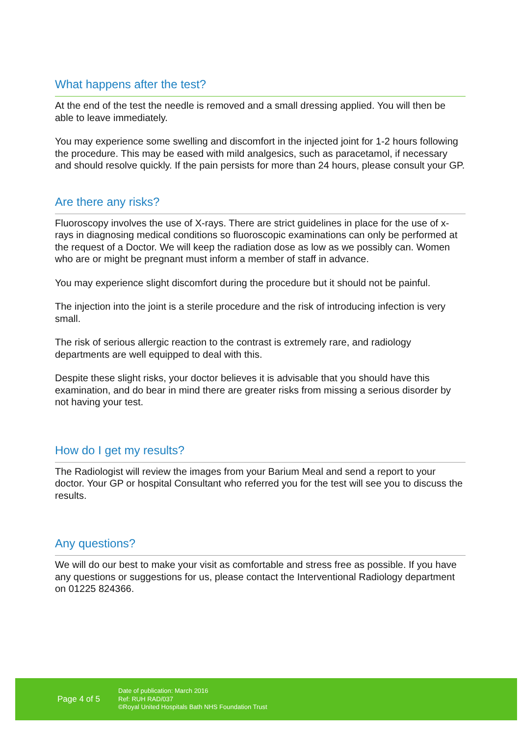What happens after the test?
At the end of the test the needle is removed and a small dressing applied. You will then be able to leave immediately.
You may experience some swelling and discomfort in the injected joint for 1-2 hours following the procedure. This may be eased with mild analgesics, such as paracetamol, if necessary and should resolve quickly. If the pain persists for more than 24 hours, please consult your GP.
Are there any risks?
Fluoroscopy involves the use of X-rays. There are strict guidelines in place for the use of x-rays in diagnosing medical conditions so fluoroscopic examinations can only be performed at the request of a Doctor. We will keep the radiation dose as low as we possibly can. Women who are or might be pregnant must inform a member of staff in advance.
You may experience slight discomfort during the procedure but it should not be painful.
The injection into the joint is a sterile procedure and the risk of introducing infection is very small.
The risk of serious allergic reaction to the contrast is extremely rare, and radiology departments are well equipped to deal with this.
Despite these slight risks, your doctor believes it is advisable that you should have this examination, and do bear in mind there are greater risks from missing a serious disorder by not having your test.
How do I get my results?
The Radiologist will review the images from your Barium Meal and send a report to your doctor. Your GP or hospital Consultant who referred you for the test will see you to discuss the results.
Any questions?
We will do our best to make your visit as comfortable and stress free as possible. If you have any questions or suggestions for us, please contact the Interventional Radiology department on 01225 824366.
Page 4 of 5
Date of publication: March 2016
Ref: RUH RAD/037
©Royal United Hospitals Bath NHS Foundation Trust